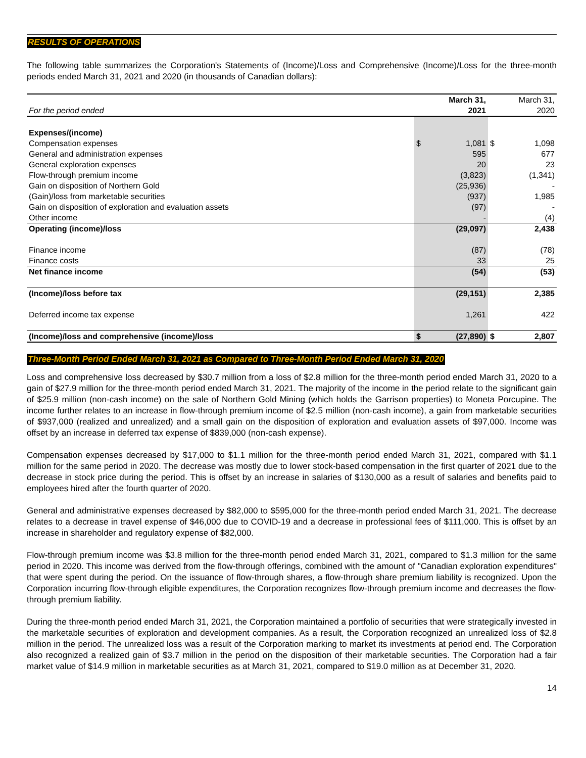RESULTS OF OPERATIONS
The following table summarizes the Corporation's Statements of (Income)/Loss and Comprehensive (Income)/Loss for the three-month periods ended March 31, 2021 and 2020 (in thousands of Canadian dollars):
| | | March 31, | | March 31, |
| For the period ended | | 2021 | | 2020 |
| Expenses/(income) | | | | |
| Compensation expenses | $ | 1,081 | $ | 1,098 |
| General and administration expenses | | 595 | | 677 |
| General exploration expenses | | 20 | | 23 |
| Flow-through premium income | | (3,823) | | (1,341) |
| Gain on disposition of Northern Gold | | (25,936) | | - |
| (Gain)/loss from marketable securities | | (937) | | 1,985 |
| Gain on disposition of exploration and evaluation assets | | (97) | | - |
| Other income | | - | | (4) |
| Operating (income)/loss | | (29,097) | | 2,438 |
| Finance income | | (87) | | (78) |
| Finance costs | | 33 | | 25 |
| Net finance income | | (54) | | (53) |
| (Income)/loss before tax | | (29,151) | | 2,385 |
| Deferred income tax expense | | 1,261 | | 422 |
| (Income)/loss and comprehensive (income)/loss | $ | (27,890) | $ | 2,807 |
Three-Month Period Ended March 31, 2021 as Compared to Three-Month Period Ended March 31, 2020
Loss and comprehensive loss decreased by $30.7 million from a loss of $2.8 million for the three-month period ended March 31, 2020 to a gain of $27.9 million for the three-month period ended March 31, 2021. The majority of the income in the period relate to the significant gain of $25.9 million (non-cash income) on the sale of Northern Gold Mining (which holds the Garrison properties) to Moneta Porcupine. The income further relates to an increase in flow-through premium income of $2.5 million (non-cash income), a gain from marketable securities of $937,000 (realized and unrealized) and a small gain on the disposition of exploration and evaluation assets of $97,000. Income was offset by an increase in deferred tax expense of $839,000 (non-cash expense).
Compensation expenses decreased by $17,000 to $1.1 million for the three-month period ended March 31, 2021, compared with $1.1 million for the same period in 2020. The decrease was mostly due to lower stock-based compensation in the first quarter of 2021 due to the decrease in stock price during the period. This is offset by an increase in salaries of $130,000 as a result of salaries and benefits paid to employees hired after the fourth quarter of 2020.
General and administrative expenses decreased by $82,000 to $595,000 for the three-month period ended March 31, 2021. The decrease relates to a decrease in travel expense of $46,000 due to COVID-19 and a decrease in professional fees of $111,000. This is offset by an increase in shareholder and regulatory expense of $82,000.
Flow-through premium income was $3.8 million for the three-month period ended March 31, 2021, compared to $1.3 million for the same period in 2020. This income was derived from the flow-through offerings, combined with the amount of "Canadian exploration expenditures" that were spent during the period. On the issuance of flow-through shares, a flow-through share premium liability is recognized. Upon the Corporation incurring flow-through eligible expenditures, the Corporation recognizes flow-through premium income and decreases the flow-through premium liability.
During the three-month period ended March 31, 2021, the Corporation maintained a portfolio of securities that were strategically invested in the marketable securities of exploration and development companies. As a result, the Corporation recognized an unrealized loss of $2.8 million in the period. The unrealized loss was a result of the Corporation marking to market its investments at period end. The Corporation also recognized a realized gain of $3.7 million in the period on the disposition of their marketable securities. The Corporation had a fair market value of $14.9 million in marketable securities as at March 31, 2021, compared to $19.0 million as at December 31, 2020.
14